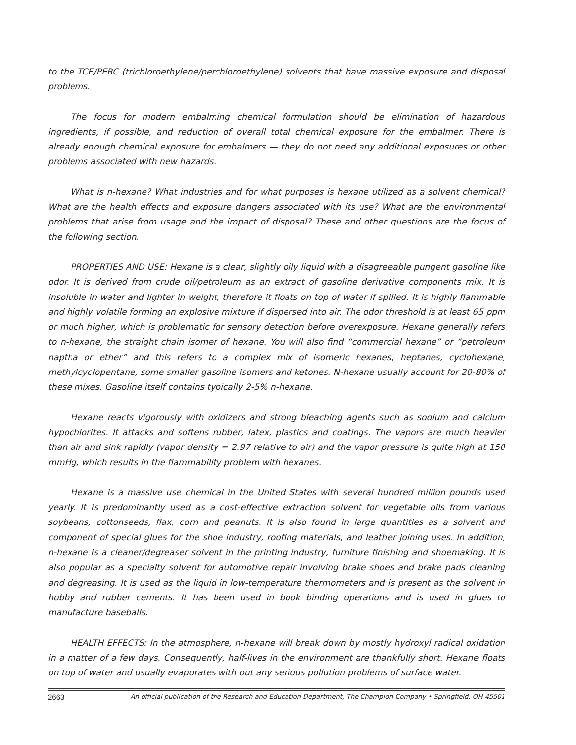to the TCE/PERC (trichloroethylene/perchloroethylene) solvents that have massive exposure and disposal problems.
The focus for modern embalming chemical formulation should be elimination of hazardous ingredients, if possible, and reduction of overall total chemical exposure for the embalmer. There is already enough chemical exposure for embalmers — they do not need any additional exposures or other problems associated with new hazards.
What is n-hexane? What industries and for what purposes is hexane utilized as a solvent chemical? What are the health effects and exposure dangers associated with its use? What are the environmental problems that arise from usage and the impact of disposal? These and other questions are the focus of the following section.
PROPERTIES AND USE: Hexane is a clear, slightly oily liquid with a disagreeable pungent gasoline like odor. It is derived from crude oil/petroleum as an extract of gasoline derivative components mix. It is insoluble in water and lighter in weight, therefore it floats on top of water if spilled. It is highly flammable and highly volatile forming an explosive mixture if dispersed into air. The odor threshold is at least 65 ppm or much higher, which is problematic for sensory detection before overexposure. Hexane generally refers to n-hexane, the straight chain isomer of hexane. You will also find “commercial hexane” or “petroleum naptha or ether” and this refers to a complex mix of isomeric hexanes, heptanes, cyclohexane, methylcyclopentane, some smaller gasoline isomers and ketones. N-hexane usually account for 20-80% of these mixes. Gasoline itself contains typically 2-5% n-hexane.
Hexane reacts vigorously with oxidizers and strong bleaching agents such as sodium and calcium hypochlorites. It attacks and softens rubber, latex, plastics and coatings. The vapors are much heavier than air and sink rapidly (vapor density = 2.97 relative to air) and the vapor pressure is quite high at 150 mmHg, which results in the flammability problem with hexanes.
Hexane is a massive use chemical in the United States with several hundred million pounds used yearly. It is predominantly used as a cost-effective extraction solvent for vegetable oils from various soybeans, cottonseeds, flax, corn and peanuts. It is also found in large quantities as a solvent and component of special glues for the shoe industry, roofing materials, and leather joining uses. In addition, n-hexane is a cleaner/degreaser solvent in the printing industry, furniture finishing and shoemaking. It is also popular as a specialty solvent for automotive repair involving brake shoes and brake pads cleaning and degreasing. It is used as the liquid in low-temperature thermometers and is present as the solvent in hobby and rubber cements. It has been used in book binding operations and is used in glues to manufacture baseballs.
HEALTH EFFECTS: In the atmosphere, n-hexane will break down by mostly hydroxyl radical oxidation in a matter of a few days. Consequently, half-lives in the environment are thankfully short. Hexane floats on top of water and usually evaporates with out any serious pollution problems of surface water.
2663 An official publication of the Research and Education Department, The Champion Company • Springfield, OH 45501